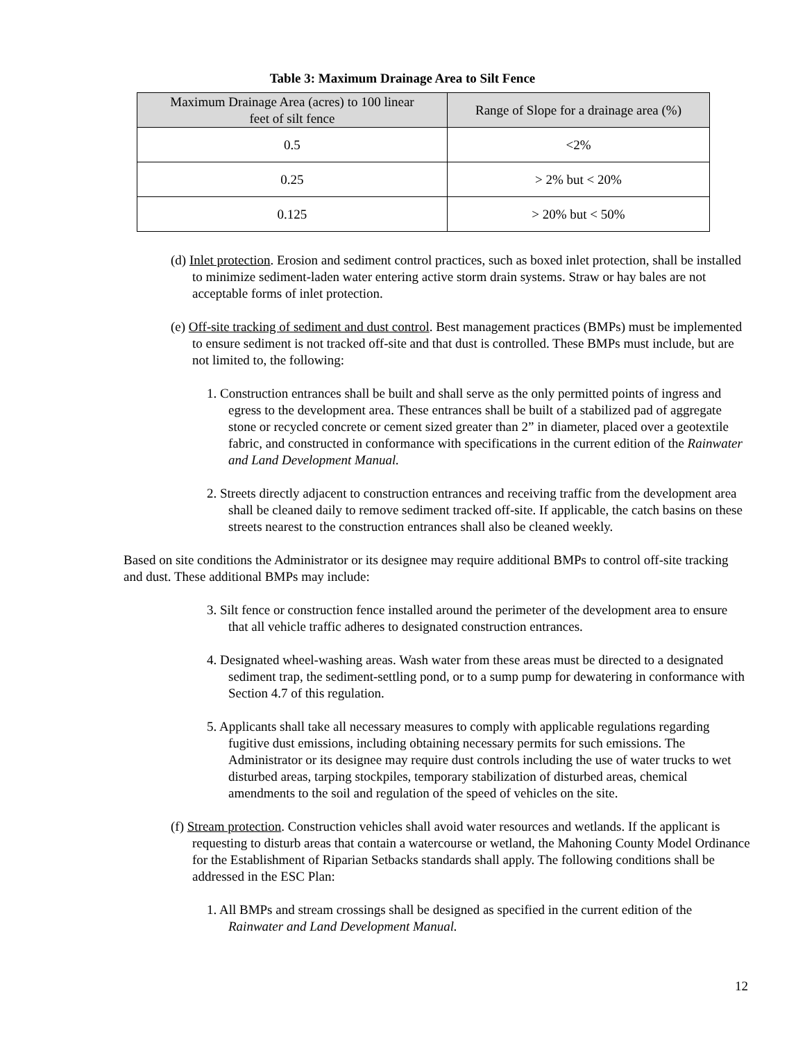Table 3: Maximum Drainage Area to Silt Fence
| Maximum Drainage Area (acres) to 100 linear feet of silt fence | Range of Slope for a drainage area (%) |
| --- | --- |
| 0.5 | <2% |
| 0.25 | > 2% but < 20% |
| 0.125 | > 20% but < 50% |
(d) Inlet protection. Erosion and sediment control practices, such as boxed inlet protection, shall be installed to minimize sediment-laden water entering active storm drain systems. Straw or hay bales are not acceptable forms of inlet protection.
(e) Off-site tracking of sediment and dust control. Best management practices (BMPs) must be implemented to ensure sediment is not tracked off-site and that dust is controlled. These BMPs must include, but are not limited to, the following:
1. Construction entrances shall be built and shall serve as the only permitted points of ingress and egress to the development area. These entrances shall be built of a stabilized pad of aggregate stone or recycled concrete or cement sized greater than 2” in diameter, placed over a geotextile fabric, and constructed in conformance with specifications in the current edition of the Rainwater and Land Development Manual.
2. Streets directly adjacent to construction entrances and receiving traffic from the development area shall be cleaned daily to remove sediment tracked off-site. If applicable, the catch basins on these streets nearest to the construction entrances shall also be cleaned weekly.
Based on site conditions the Administrator or its designee may require additional BMPs to control off-site tracking and dust. These additional BMPs may include:
3. Silt fence or construction fence installed around the perimeter of the development area to ensure that all vehicle traffic adheres to designated construction entrances.
4. Designated wheel-washing areas. Wash water from these areas must be directed to a designated sediment trap, the sediment-settling pond, or to a sump pump for dewatering in conformance with Section 4.7 of this regulation.
5. Applicants shall take all necessary measures to comply with applicable regulations regarding fugitive dust emissions, including obtaining necessary permits for such emissions. The Administrator or its designee may require dust controls including the use of water trucks to wet disturbed areas, tarping stockpiles, temporary stabilization of disturbed areas, chemical amendments to the soil and regulation of the speed of vehicles on the site.
(f) Stream protection. Construction vehicles shall avoid water resources and wetlands. If the applicant is requesting to disturb areas that contain a watercourse or wetland, the Mahoning County Model Ordinance for the Establishment of Riparian Setbacks standards shall apply. The following conditions shall be addressed in the ESC Plan:
1. All BMPs and stream crossings shall be designed as specified in the current edition of the Rainwater and Land Development Manual.
12